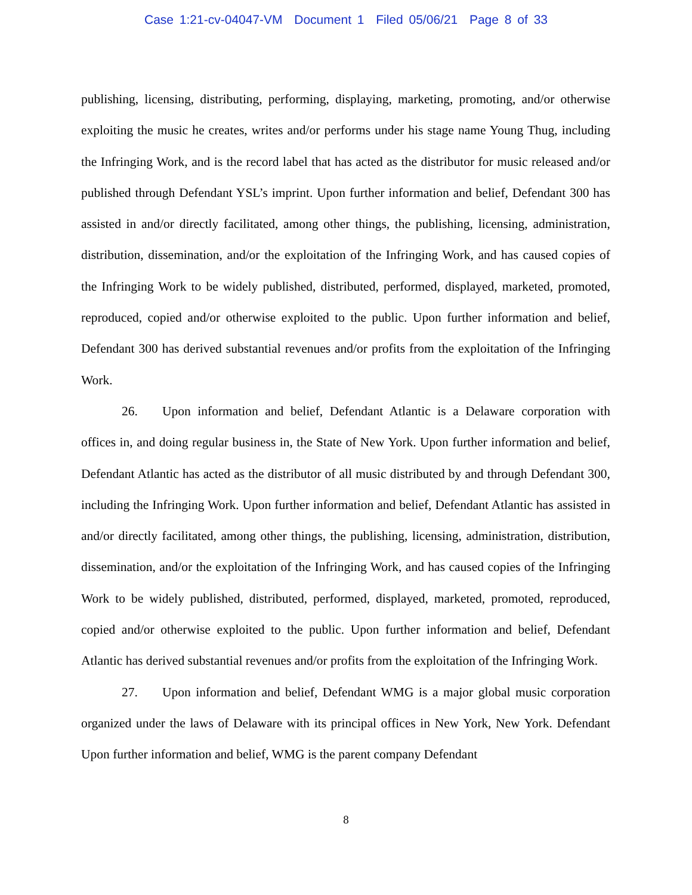Case 1:21-cv-04047-VM Document 1 Filed 05/06/21 Page 8 of 33
publishing, licensing, distributing, performing, displaying, marketing, promoting, and/or otherwise exploiting the music he creates, writes and/or performs under his stage name Young Thug, including the Infringing Work, and is the record label that has acted as the distributor for music released and/or published through Defendant YSL’s imprint. Upon further information and belief, Defendant 300 has assisted in and/or directly facilitated, among other things, the publishing, licensing, administration, distribution, dissemination, and/or the exploitation of the Infringing Work, and has caused copies of the Infringing Work to be widely published, distributed, performed, displayed, marketed, promoted, reproduced, copied and/or otherwise exploited to the public. Upon further information and belief, Defendant 300 has derived substantial revenues and/or profits from the exploitation of the Infringing Work.
26. Upon information and belief, Defendant Atlantic is a Delaware corporation with offices in, and doing regular business in, the State of New York. Upon further information and belief, Defendant Atlantic has acted as the distributor of all music distributed by and through Defendant 300, including the Infringing Work. Upon further information and belief, Defendant Atlantic has assisted in and/or directly facilitated, among other things, the publishing, licensing, administration, distribution, dissemination, and/or the exploitation of the Infringing Work, and has caused copies of the Infringing Work to be widely published, distributed, performed, displayed, marketed, promoted, reproduced, copied and/or otherwise exploited to the public. Upon further information and belief, Defendant Atlantic has derived substantial revenues and/or profits from the exploitation of the Infringing Work.
27. Upon information and belief, Defendant WMG is a major global music corporation organized under the laws of Delaware with its principal offices in New York, New York. Defendant Upon further information and belief, WMG is the parent company Defendant
8